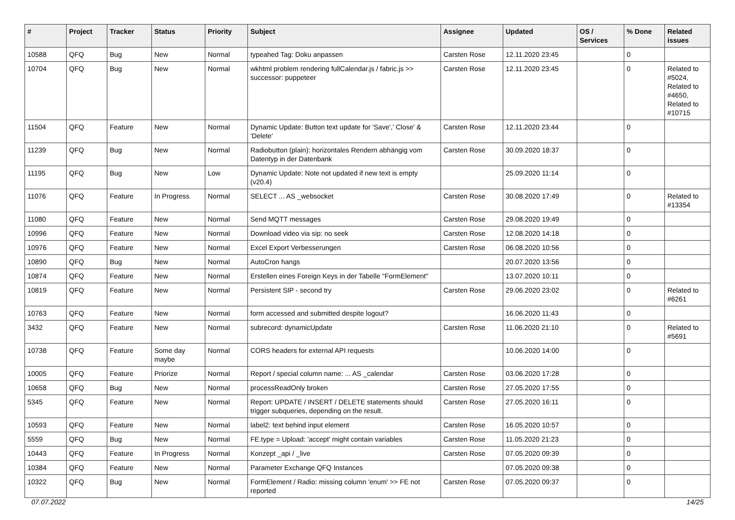| # | Project | Tracker | Status | Priority | Subject | Assignee | Updated | OS / Services | % Done | Related issues |
| --- | --- | --- | --- | --- | --- | --- | --- | --- | --- | --- |
| 10588 | QFQ | Bug | New | Normal | typeahed Tag: Doku anpassen | Carsten Rose | 12.11.2020 23:45 | | 0 | |
| 10704 | QFQ | Bug | New | Normal | wkhtml problem rendering fullCalendar.js / fabric.js >> successor: puppeteer | Carsten Rose | 12.11.2020 23:45 | | 0 | Related to #5024, Related to #4650, Related to #10715 |
| 11504 | QFQ | Feature | New | Normal | Dynamic Update: Button text update for 'Save',' Close' & 'Delete' | Carsten Rose | 12.11.2020 23:44 | | 0 | |
| 11239 | QFQ | Bug | New | Normal | Radiobutton (plain): horizontales Rendern abhängig vom Datentyp in der Datenbank | Carsten Rose | 30.09.2020 18:37 | | 0 | |
| 11195 | QFQ | Bug | New | Low | Dynamic Update: Note not updated if new text is empty (v20.4) | | 25.09.2020 11:14 | | 0 | |
| 11076 | QFQ | Feature | In Progress | Normal | SELECT ... AS _websocket | Carsten Rose | 30.08.2020 17:49 | | 0 | Related to #13354 |
| 11080 | QFQ | Feature | New | Normal | Send MQTT messages | Carsten Rose | 29.08.2020 19:49 | | 0 | |
| 10996 | QFQ | Feature | New | Normal | Download video via sip: no seek | Carsten Rose | 12.08.2020 14:18 | | 0 | |
| 10976 | QFQ | Feature | New | Normal | Excel Export Verbesserungen | Carsten Rose | 06.08.2020 10:56 | | 0 | |
| 10890 | QFQ | Bug | New | Normal | AutoCron hangs | | 20.07.2020 13:56 | | 0 | |
| 10874 | QFQ | Feature | New | Normal | Erstellen eines Foreign Keys in der Tabelle "FormElement" | | 13.07.2020 10:11 | | 0 | |
| 10819 | QFQ | Feature | New | Normal | Persistent SIP - second try | Carsten Rose | 29.06.2020 23:02 | | 0 | Related to #6261 |
| 10763 | QFQ | Feature | New | Normal | form accessed and submitted despite logout? | | 16.06.2020 11:43 | | 0 | |
| 3432 | QFQ | Feature | New | Normal | subrecord: dynamicUpdate | Carsten Rose | 11.06.2020 21:10 | | 0 | Related to #5691 |
| 10738 | QFQ | Feature | Some day maybe | Normal | CORS headers for external API requests | | 10.06.2020 14:00 | | 0 | |
| 10005 | QFQ | Feature | Priorize | Normal | Report / special column name: ... AS _calendar | Carsten Rose | 03.06.2020 17:28 | | 0 | |
| 10658 | QFQ | Bug | New | Normal | processReadOnly broken | Carsten Rose | 27.05.2020 17:55 | | 0 | |
| 5345 | QFQ | Feature | New | Normal | Report: UPDATE / INSERT / DELETE statements should trigger subqueries, depending on the result. | Carsten Rose | 27.05.2020 16:11 | | 0 | |
| 10593 | QFQ | Feature | New | Normal | label2: text behind input element | Carsten Rose | 16.05.2020 10:57 | | 0 | |
| 5559 | QFQ | Bug | New | Normal | FE.type = Upload: 'accept' might contain variables | Carsten Rose | 11.05.2020 21:23 | | 0 | |
| 10443 | QFQ | Feature | In Progress | Normal | Konzept _api / _live | Carsten Rose | 07.05.2020 09:39 | | 0 | |
| 10384 | QFQ | Feature | New | Normal | Parameter Exchange QFQ Instances | | 07.05.2020 09:38 | | 0 | |
| 10322 | QFQ | Bug | New | Normal | FormElement / Radio: missing column 'enum' >> FE not reported | Carsten Rose | 07.05.2020 09:37 | | 0 | |
07.07.2022 14/25